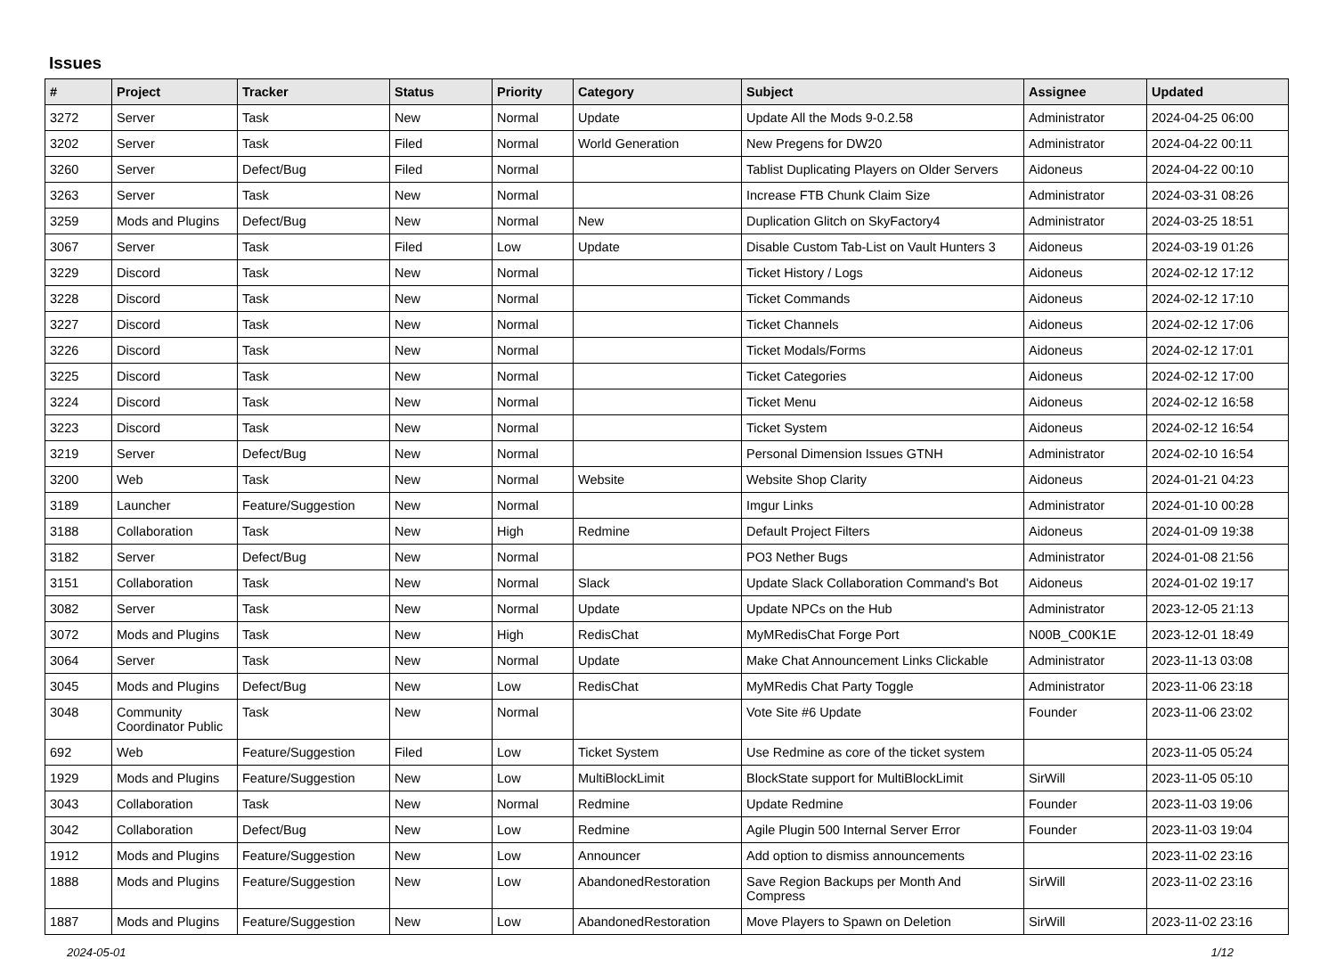Issues
| # | Project | Tracker | Status | Priority | Category | Subject | Assignee | Updated |
| --- | --- | --- | --- | --- | --- | --- | --- | --- |
| 3272 | Server | Task | New | Normal | Update | Update All the Mods 9-0.2.58 | Administrator | 2024-04-25 06:00 |
| 3202 | Server | Task | Filed | Normal | World Generation | New Pregens for DW20 | Administrator | 2024-04-22 00:11 |
| 3260 | Server | Defect/Bug | Filed | Normal | | Tablist Duplicating Players on Older Servers | Aidoneus | 2024-04-22 00:10 |
| 3263 | Server | Task | New | Normal | | Increase FTB Chunk Claim Size | Administrator | 2024-03-31 08:26 |
| 3259 | Mods and Plugins | Defect/Bug | New | Normal | New | Duplication Glitch on SkyFactory4 | Administrator | 2024-03-25 18:51 |
| 3067 | Server | Task | Filed | Low | Update | Disable Custom Tab-List on Vault Hunters 3 | Aidoneus | 2024-03-19 01:26 |
| 3229 | Discord | Task | New | Normal | | Ticket History / Logs | Aidoneus | 2024-02-12 17:12 |
| 3228 | Discord | Task | New | Normal | | Ticket Commands | Aidoneus | 2024-02-12 17:10 |
| 3227 | Discord | Task | New | Normal | | Ticket Channels | Aidoneus | 2024-02-12 17:06 |
| 3226 | Discord | Task | New | Normal | | Ticket Modals/Forms | Aidoneus | 2024-02-12 17:01 |
| 3225 | Discord | Task | New | Normal | | Ticket Categories | Aidoneus | 2024-02-12 17:00 |
| 3224 | Discord | Task | New | Normal | | Ticket Menu | Aidoneus | 2024-02-12 16:58 |
| 3223 | Discord | Task | New | Normal | | Ticket System | Aidoneus | 2024-02-12 16:54 |
| 3219 | Server | Defect/Bug | New | Normal | | Personal Dimension Issues GTNH | Administrator | 2024-02-10 16:54 |
| 3200 | Web | Task | New | Normal | Website | Website Shop Clarity | Aidoneus | 2024-01-21 04:23 |
| 3189 | Launcher | Feature/Suggestion | New | Normal | | Imgur Links | Administrator | 2024-01-10 00:28 |
| 3188 | Collaboration | Task | New | High | Redmine | Default Project Filters | Aidoneus | 2024-01-09 19:38 |
| 3182 | Server | Defect/Bug | New | Normal | | PO3 Nether Bugs | Administrator | 2024-01-08 21:56 |
| 3151 | Collaboration | Task | New | Normal | Slack | Update Slack Collaboration Command's Bot | Aidoneus | 2024-01-02 19:17 |
| 3082 | Server | Task | New | Normal | Update | Update NPCs on the Hub | Administrator | 2023-12-05 21:13 |
| 3072 | Mods and Plugins | Task | New | High | RedisChat | MyMRedisChat Forge Port | N00B_C00K1E | 2023-12-01 18:49 |
| 3064 | Server | Task | New | Normal | Update | Make Chat Announcement Links Clickable | Administrator | 2023-11-13 03:08 |
| 3045 | Mods and Plugins | Defect/Bug | New | Low | RedisChat | MyMRedis Chat Party Toggle | Administrator | 2023-11-06 23:18 |
| 3048 | Community Coordinator Public | Task | New | Normal | | Vote Site #6 Update | Founder | 2023-11-06 23:02 |
| 692 | Web | Feature/Suggestion | Filed | Low | Ticket System | Use Redmine as core of the ticket system | | 2023-11-05 05:24 |
| 1929 | Mods and Plugins | Feature/Suggestion | New | Low | MultiBlockLimit | BlockState support for MultiBlockLimit | SirWill | 2023-11-05 05:10 |
| 3043 | Collaboration | Task | New | Normal | Redmine | Update Redmine | Founder | 2023-11-03 19:06 |
| 3042 | Collaboration | Defect/Bug | New | Low | Redmine | Agile Plugin 500 Internal Server Error | Founder | 2023-11-03 19:04 |
| 1912 | Mods and Plugins | Feature/Suggestion | New | Low | Announcer | Add option to dismiss announcements | | 2023-11-02 23:16 |
| 1888 | Mods and Plugins | Feature/Suggestion | New | Low | AbandonedRestoration | Save Region Backups per Month And Compress | SirWill | 2023-11-02 23:16 |
| 1887 | Mods and Plugins | Feature/Suggestion | New | Low | AbandonedRestoration | Move Players to Spawn on Deletion | SirWill | 2023-11-02 23:16 |
2024-05-01 1/12